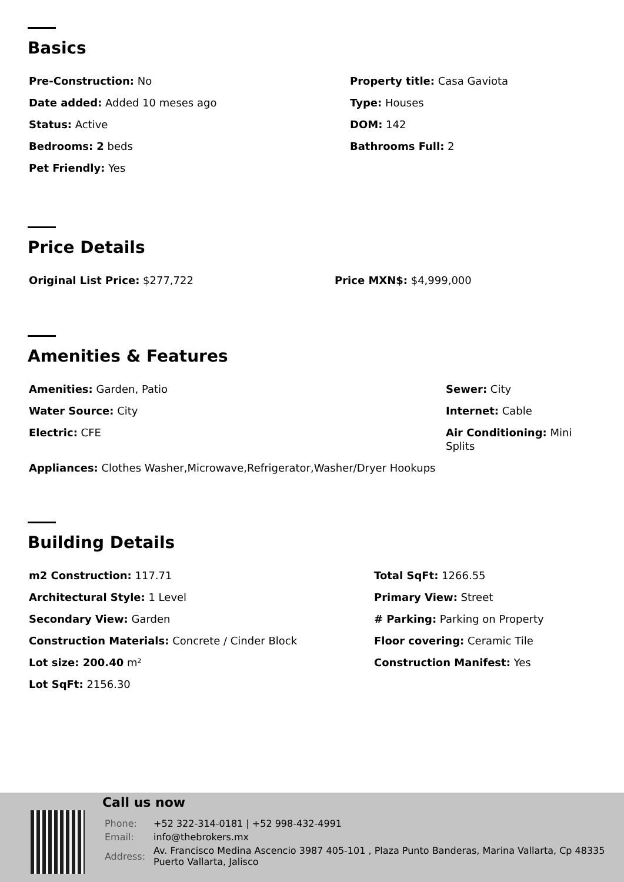Basics
Pre-Construction: No
Property title: Casa Gaviota
Date added: Added 10 meses ago
Type: Houses
Status: Active
DOM: 142
Bedrooms: 2 beds
Bathrooms Full: 2
Pet Friendly: Yes
Price Details
Original List Price: $277,722
Price MXN$: $4,999,000
Amenities & Features
Amenities: Garden, Patio
Sewer: City
Water Source: City
Internet: Cable
Electric: CFE
Air Conditioning: Mini Splits
Appliances: Clothes Washer,Microwave,Refrigerator,Washer/Dryer Hookups
Building Details
m2 Construction: 117.71
Total SqFt: 1266.55
Architectural Style: 1 Level
Primary View: Street
Secondary View: Garden
# Parking: Parking on Property
Construction Materials: Concrete / Cinder Block
Floor covering: Ceramic Tile
Lot size: 200.40 m²
Construction Manifest: Yes
Lot SqFt: 2156.30
Call us now
| Phone: | +52 322-314-0181 / +52 998-432-4991 |
| Email: | info@thebrokers.mx |
| Address: | Av. Francisco Medina Ascencio 3987 405-101 , Plaza Punto Banderas, Marina Vallarta, Cp 48335 Puerto Vallarta, Jalisco |